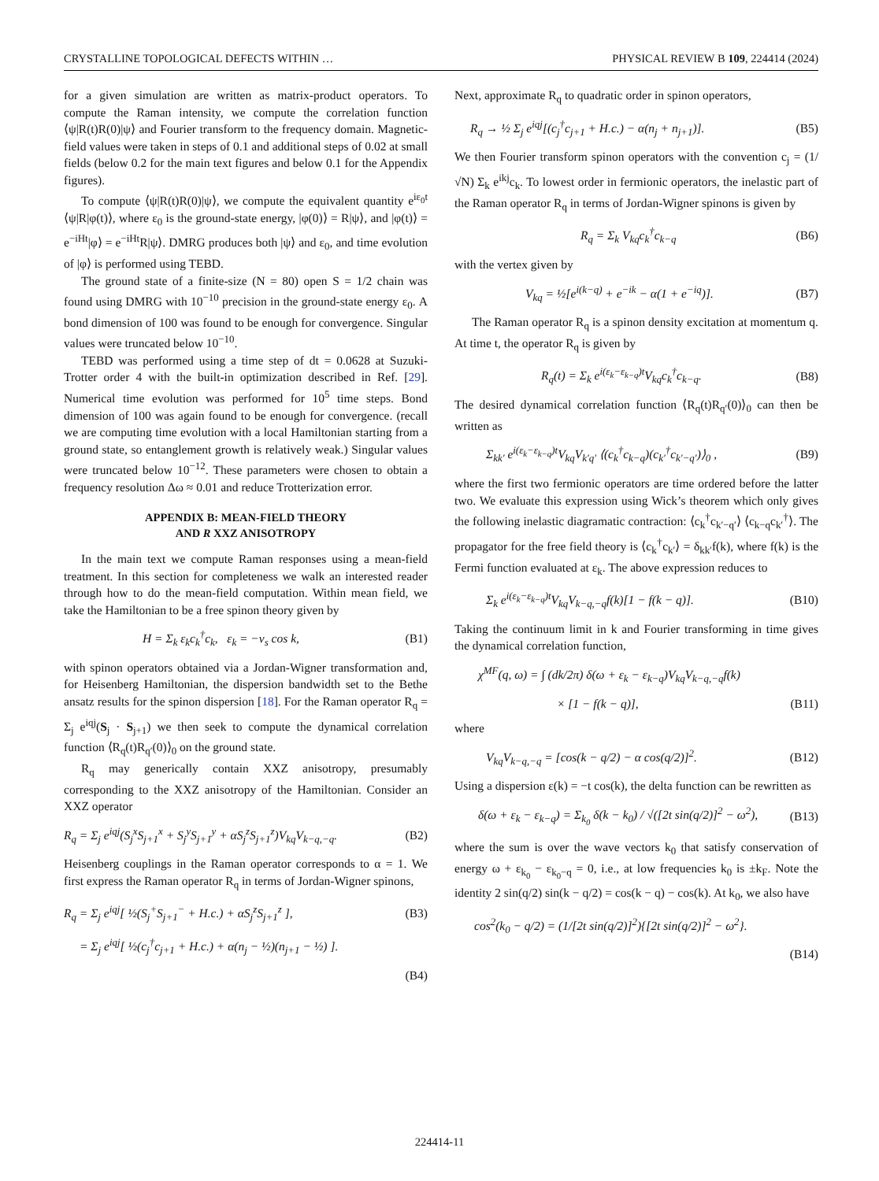CRYSTALLINE TOPOLOGICAL DEFECTS WITHIN … PHYSICAL REVIEW B 109, 224414 (2024)
for a given simulation are written as matrix-product operators. To compute the Raman intensity, we compute the correlation function ⟨ψ|R(t)R(0)|ψ⟩ and Fourier transform to the frequency domain. Magnetic-field values were taken in steps of 0.1 and additional steps of 0.02 at small fields (below 0.2 for the main text figures and below 0.1 for the Appendix figures).
To compute ⟨ψ|R(t)R(0)|ψ⟩, we compute the equivalent quantity e<sup>iε<sub>0</sub>t</sup> ⟨ψ|R|φ(t)⟩, where ε<sub>0</sub> is the ground-state energy, |φ(0)⟩ = R|ψ⟩, and |φ(t)⟩ = e<sup>−iHt</sup>|φ⟩ = e<sup>−iHt</sup>R|ψ⟩. DMRG produces both |ψ⟩ and ε<sub>0</sub>, and time evolution of |φ⟩ is performed using TEBD.
The ground state of a finite-size (N = 80) open S = 1/2 chain was found using DMRG with 10<sup>−10</sup> precision in the ground-state energy ε<sub>0</sub>. A bond dimension of 100 was found to be enough for convergence. Singular values were truncated below 10<sup>−10</sup>.
TEBD was performed using a time step of dt = 0.0628 at Suzuki-Trotter order 4 with the built-in optimization described in Ref. [29]. Numerical time evolution was performed for 10<sup>5</sup> time steps. Bond dimension of 100 was again found to be enough for convergence. (recall we are computing time evolution with a local Hamiltonian starting from a ground state, so entanglement growth is relatively weak.) Singular values were truncated below 10<sup>−12</sup>. These parameters were chosen to obtain a frequency resolution Δω ≈ 0.01 and reduce Trotterization error.
APPENDIX B: MEAN-FIELD THEORY
AND R XXZ ANISOTROPY
In the main text we compute Raman responses using a mean-field treatment. In this section for completeness we walk an interested reader through how to do the mean-field computation. Within mean field, we take the Hamiltonian to be a free spinon theory given by
H = Σ<sub>k</sub> ε<sub>k</sub>c<sub>k</sub><sup>†</sup>c<sub>k</sub>, ε<sub>k</sub> = −v<sub>s</sub> cos k, (B1)
with spinon operators obtained via a Jordan-Wigner transformation and, for Heisenberg Hamiltonian, the dispersion bandwidth set to the Bethe ansatz results for the spinon dispersion [18]. For the Raman operator R<sub>q</sub> = Σ<sub>j</sub> e<sup>iqj</sup>(S<sub>j</sub> · S<sub>j+1</sub>) we then seek to compute the dynamical correlation function ⟨R<sub>q</sub>(t)R<sub>q′</sub>(0)⟩<sub>0</sub> on the ground state.
R<sub>q</sub> may generically contain XXZ anisotropy, presumably corresponding to the XXZ anisotropy of the Hamiltonian. Consider an XXZ operator
R<sub>q</sub> = Σ<sub>j</sub> e<sup>iqj</sup>(S<sub>j</sub><sup>x</sup>S<sub>j+1</sub><sup>x</sup> + S<sub>j</sub><sup>y</sup>S<sub>j+1</sub><sup>y</sup> + αS<sub>j</sub><sup>z</sup>S<sub>j+1</sub><sup>z</sup>)V<sub>kq</sub>V<sub>k−q,−q</sub>. (B2)
Heisenberg couplings in the Raman operator corresponds to α = 1. We first express the Raman operator R<sub>q</sub> in terms of Jordan-Wigner spinons,
R<sub>q</sub> = Σ<sub>j</sub> e<sup>iqj</sup>[ ½(S<sub>j</sub><sup>+</sup>S<sub>j+1</sub><sup>−</sup> + H.c.) + αS<sub>j</sub><sup>z</sup>S<sub>j+1</sub><sup>z</sup> ], (B3)
= Σ<sub>j</sub> e<sup>iqj</sup>[ ½(c<sub>j</sub><sup>†</sup>c<sub>j+1</sub> + H.c.) + α(n<sub>j</sub> − ½)(n<sub>j+1</sub> − ½) ].
(B4)
Next, approximate R<sub>q</sub> to quadratic order in spinon operators,
R<sub>q</sub> → ½ Σ<sub>j</sub> e<sup>iqj</sup>[(c<sub>j</sub><sup>†</sup>c<sub>j+1</sub> + H.c.) − α(n<sub>j</sub> + n<sub>j+1</sub>)]. (B5)
We then Fourier transform spinon operators with the convention c<sub>j</sub> = (1/√N) Σ<sub>k</sub> e<sup>ikj</sup>c<sub>k</sub>. To lowest order in fermionic operators, the inelastic part of the Raman operator R<sub>q</sub> in terms of Jordan-Wigner spinons is given by
R<sub>q</sub> = Σ<sub>k</sub> V<sub>kq</sub>c<sub>k</sub><sup>†</sup>c<sub>k−q</sub> (B6)
with the vertex given by
V<sub>kq</sub> = ½[e<sup>i(k−q)</sup> + e<sup>−ik</sup> − α(1 + e<sup>−iq</sup>)]. (B7)
The Raman operator R<sub>q</sub> is a spinon density excitation at momentum q. At time t, the operator R<sub>q</sub> is given by
R<sub>q</sub>(t) = Σ<sub>k</sub> e<sup>i(ε<sub>k</sub>−ε<sub>k−q</sub>)t</sup>V<sub>kq</sub>c<sub>k</sub><sup>†</sup>c<sub>k−q</sub>. (B8)
The desired dynamical correlation function ⟨R<sub>q</sub>(t)R<sub>q′</sub>(0)⟩<sub>0</sub> can then be written as
Σ<sub>kk′</sub> e<sup>i(ε<sub>k</sub>−ε<sub>k−q</sub>)t</sup>V<sub>kq</sub>V<sub>k′q′</sub> ⟨(c<sub>k</sub><sup>†</sup>c<sub>k−q</sub>)(c<sub>k′</sub><sup>†</sup>c<sub>k′−q′</sub>)⟩<sub>0</sub> , (B9)
where the first two fermionic operators are time ordered before the latter two. We evaluate this expression using Wick’s theorem which only gives the following inelastic diagramatic contraction: ⟨c<sub>k</sub><sup>†</sup>c<sub>k′−q′</sub>⟩ ⟨c<sub>k−q</sub>c<sub>k′</sub><sup>†</sup>⟩. The propagator for the free field theory is ⟨c<sub>k</sub><sup>†</sup>c<sub>k′</sub>⟩ = δ<sub>kk′</sub>f(k), where f(k) is the Fermi function evaluated at ε<sub>k</sub>. The above expression reduces to
Σ<sub>k</sub> e<sup>i(ε<sub>k</sub>−ε<sub>k−q</sub>)t</sup>V<sub>kq</sub>V<sub>k−q,−q</sub>f(k)[1 − f(k − q)]. (B10)
Taking the continuum limit in k and Fourier transforming in time gives the dynamical correlation function,
χ<sup>MF</sup>(q, ω) = ∫ (dk/2π) δ(ω + ε<sub>k</sub> − ε<sub>k−q</sub>)V<sub>kq</sub>V<sub>k−q,−q</sub>f(k)
× [1 − f(k − q)], (B11)
where
V<sub>kq</sub>V<sub>k−q,−q</sub> = [cos(k − q/2) − α cos(q/2)]<sup>2</sup>. (B12)
Using a dispersion ε(k) = −t cos(k), the delta function can be rewritten as
δ(ω + ε<sub>k</sub> − ε<sub>k−q</sub>) = Σ<sub>k<sub>0</sub></sub> δ(k − k<sub>0</sub>) / √([2t sin(q/2)]<sup>2</sup> − ω<sup>2</sup>), (B13)
where the sum is over the wave vectors k<sub>0</sub> that satisfy conservation of energy ω + ε<sub>k<sub>0</sub></sub> − ε<sub>k<sub>0</sub>−q</sub> = 0, i.e., at low frequencies k<sub>0</sub> is ±k<sub>F</sub>. Note the identity 2 sin(q/2) sin(k − q/2) = cos(k − q) − cos(k). At k<sub>0</sub>, we also have
cos<sup>2</sup>(k<sub>0</sub> − q/2) = (1/[2t sin(q/2)]<sup>2</sup>){[2t sin(q/2)]<sup>2</sup> − ω<sup>2</sup>}.
(B14)
224414-11